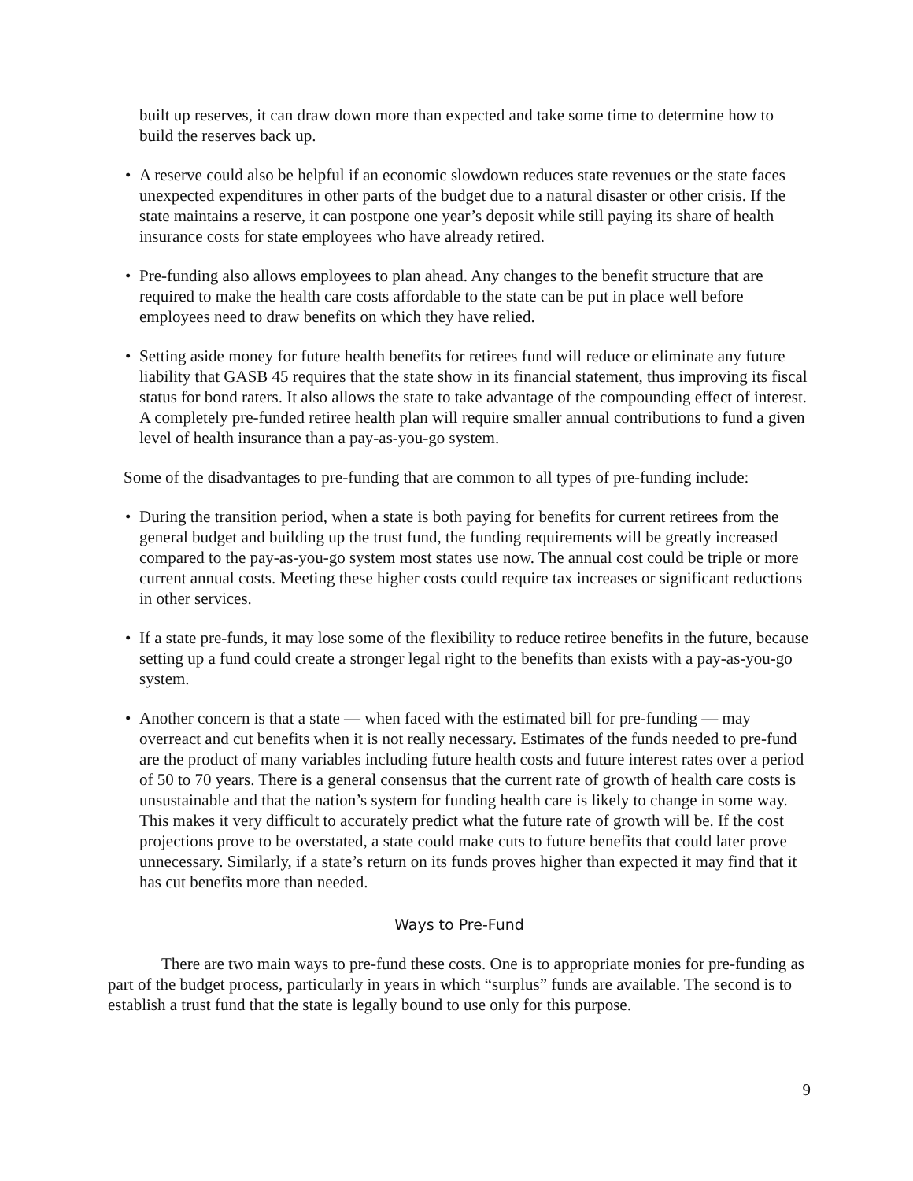built up reserves, it can draw down more than expected and take some time to determine how to build the reserves back up.
• A reserve could also be helpful if an economic slowdown reduces state revenues or the state faces unexpected expenditures in other parts of the budget due to a natural disaster or other crisis. If the state maintains a reserve, it can postpone one year’s deposit while still paying its share of health insurance costs for state employees who have already retired.
• Pre-funding also allows employees to plan ahead. Any changes to the benefit structure that are required to make the health care costs affordable to the state can be put in place well before employees need to draw benefits on which they have relied.
• Setting aside money for future health benefits for retirees fund will reduce or eliminate any future liability that GASB 45 requires that the state show in its financial statement, thus improving its fiscal status for bond raters. It also allows the state to take advantage of the compounding effect of interest. A completely pre-funded retiree health plan will require smaller annual contributions to fund a given level of health insurance than a pay-as-you-go system.
Some of the disadvantages to pre-funding that are common to all types of pre-funding include:
• During the transition period, when a state is both paying for benefits for current retirees from the general budget and building up the trust fund, the funding requirements will be greatly increased compared to the pay-as-you-go system most states use now. The annual cost could be triple or more current annual costs. Meeting these higher costs could require tax increases or significant reductions in other services.
• If a state pre-funds, it may lose some of the flexibility to reduce retiree benefits in the future, because setting up a fund could create a stronger legal right to the benefits than exists with a pay-as-you-go system.
• Another concern is that a state — when faced with the estimated bill for pre-funding — may overreact and cut benefits when it is not really necessary. Estimates of the funds needed to pre-fund are the product of many variables including future health costs and future interest rates over a period of 50 to 70 years. There is a general consensus that the current rate of growth of health care costs is unsustainable and that the nation’s system for funding health care is likely to change in some way. This makes it very difficult to accurately predict what the future rate of growth will be. If the cost projections prove to be overstated, a state could make cuts to future benefits that could later prove unnecessary. Similarly, if a state’s return on its funds proves higher than expected it may find that it has cut benefits more than needed.
Ways to Pre-Fund
There are two main ways to pre-fund these costs. One is to appropriate monies for pre-funding as part of the budget process, particularly in years in which “surplus” funds are available. The second is to establish a trust fund that the state is legally bound to use only for this purpose.
9